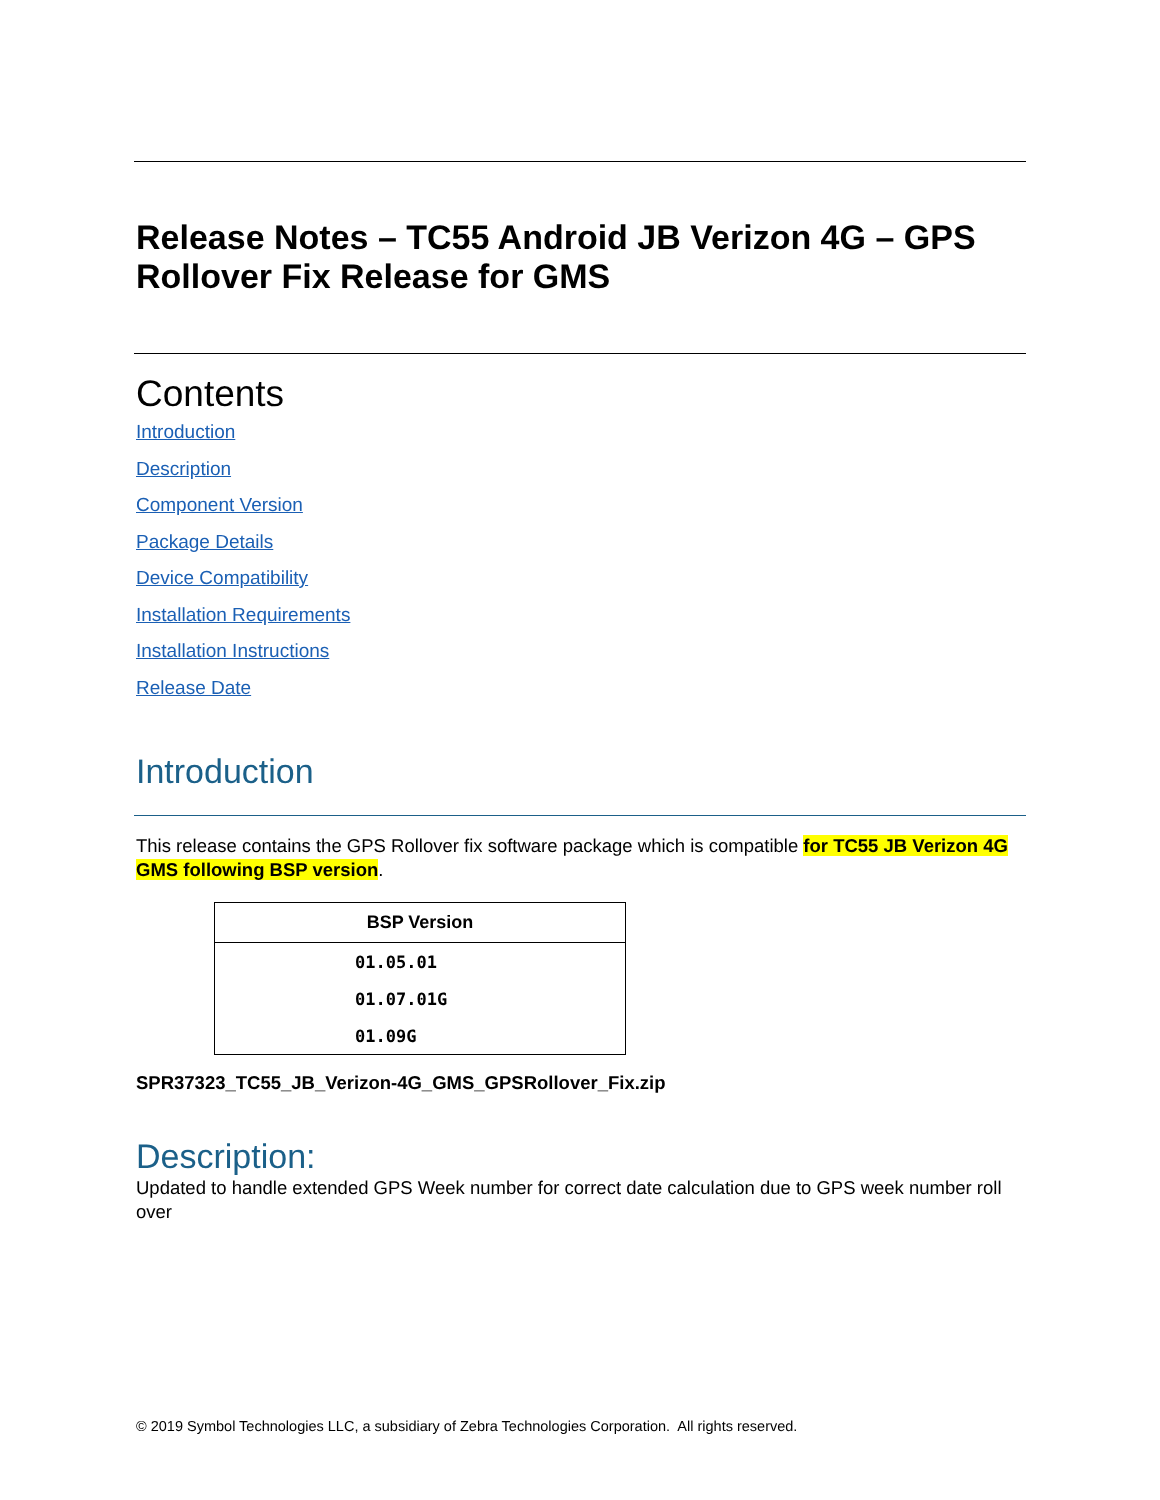Release Notes – TC55 Android JB Verizon 4G – GPS Rollover Fix Release for GMS
Contents
Introduction
Description
Component Version
Package Details
Device Compatibility
Installation Requirements
Installation Instructions
Release Date
Introduction
This release contains the GPS Rollover fix software package which is compatible for TC55 JB Verizon 4G GMS following BSP version.
| BSP Version |
| --- |
| 01.05.01 |
| 01.07.01G |
| 01.09G |
SPR37323_TC55_JB_Verizon-4G_GMS_GPSRollover_Fix.zip
Description:
Updated to handle extended GPS Week number for correct date calculation due to GPS week number roll over
© 2019 Symbol Technologies LLC, a subsidiary of Zebra Technologies Corporation. All rights reserved.